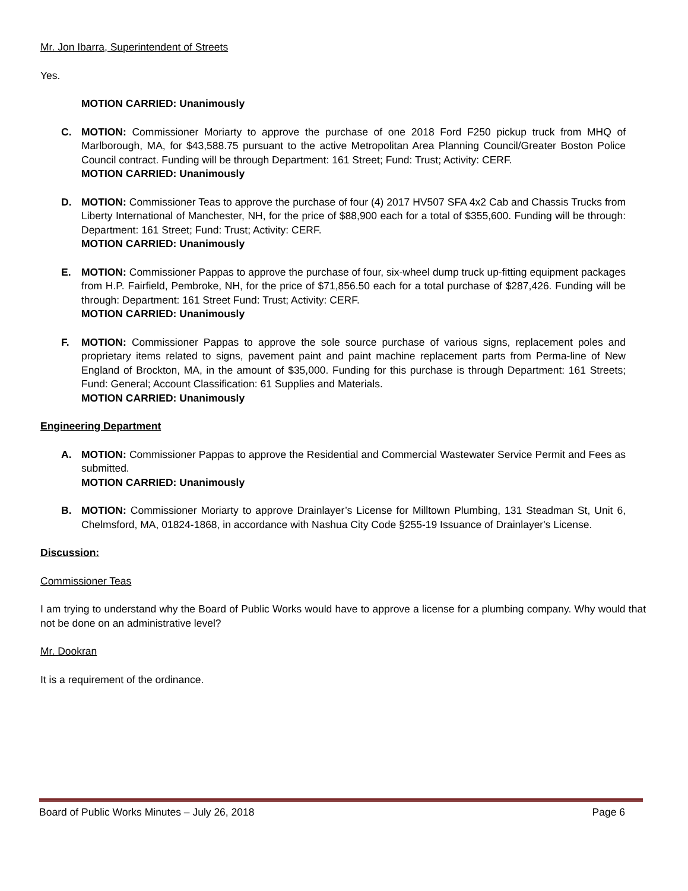Mr. Jon Ibarra, Superintendent of Streets
Yes.
MOTION CARRIED: Unanimously
C. MOTION: Commissioner Moriarty to approve the purchase of one 2018 Ford F250 pickup truck from MHQ of Marlborough, MA, for $43,588.75 pursuant to the active Metropolitan Area Planning Council/Greater Boston Police Council contract. Funding will be through Department: 161 Street; Fund: Trust; Activity: CERF.
MOTION CARRIED: Unanimously
D. MOTION: Commissioner Teas to approve the purchase of four (4) 2017 HV507 SFA 4x2 Cab and Chassis Trucks from Liberty International of Manchester, NH, for the price of $88,900 each for a total of $355,600. Funding will be through: Department: 161 Street; Fund: Trust; Activity: CERF.
MOTION CARRIED: Unanimously
E. MOTION: Commissioner Pappas to approve the purchase of four, six-wheel dump truck up-fitting equipment packages from H.P. Fairfield, Pembroke, NH, for the price of $71,856.50 each for a total purchase of $287,426. Funding will be through: Department: 161 Street Fund: Trust; Activity: CERF.
MOTION CARRIED: Unanimously
F. MOTION: Commissioner Pappas to approve the sole source purchase of various signs, replacement poles and proprietary items related to signs, pavement paint and paint machine replacement parts from Perma-line of New England of Brockton, MA, in the amount of $35,000. Funding for this purchase is through Department: 161 Streets; Fund: General; Account Classification: 61 Supplies and Materials.
MOTION CARRIED: Unanimously
Engineering Department
A. MOTION: Commissioner Pappas to approve the Residential and Commercial Wastewater Service Permit and Fees as submitted.
MOTION CARRIED: Unanimously
B. MOTION: Commissioner Moriarty to approve Drainlayer’s License for Milltown Plumbing, 131 Steadman St, Unit 6, Chelmsford, MA, 01824-1868, in accordance with Nashua City Code §255-19 Issuance of Drainlayer's License.
Discussion:
Commissioner Teas
I am trying to understand why the Board of Public Works would have to approve a license for a plumbing company. Why would that not be done on an administrative level?
Mr. Dookran
It is a requirement of the ordinance.
Board of Public Works Minutes – July 26, 2018 Page 6